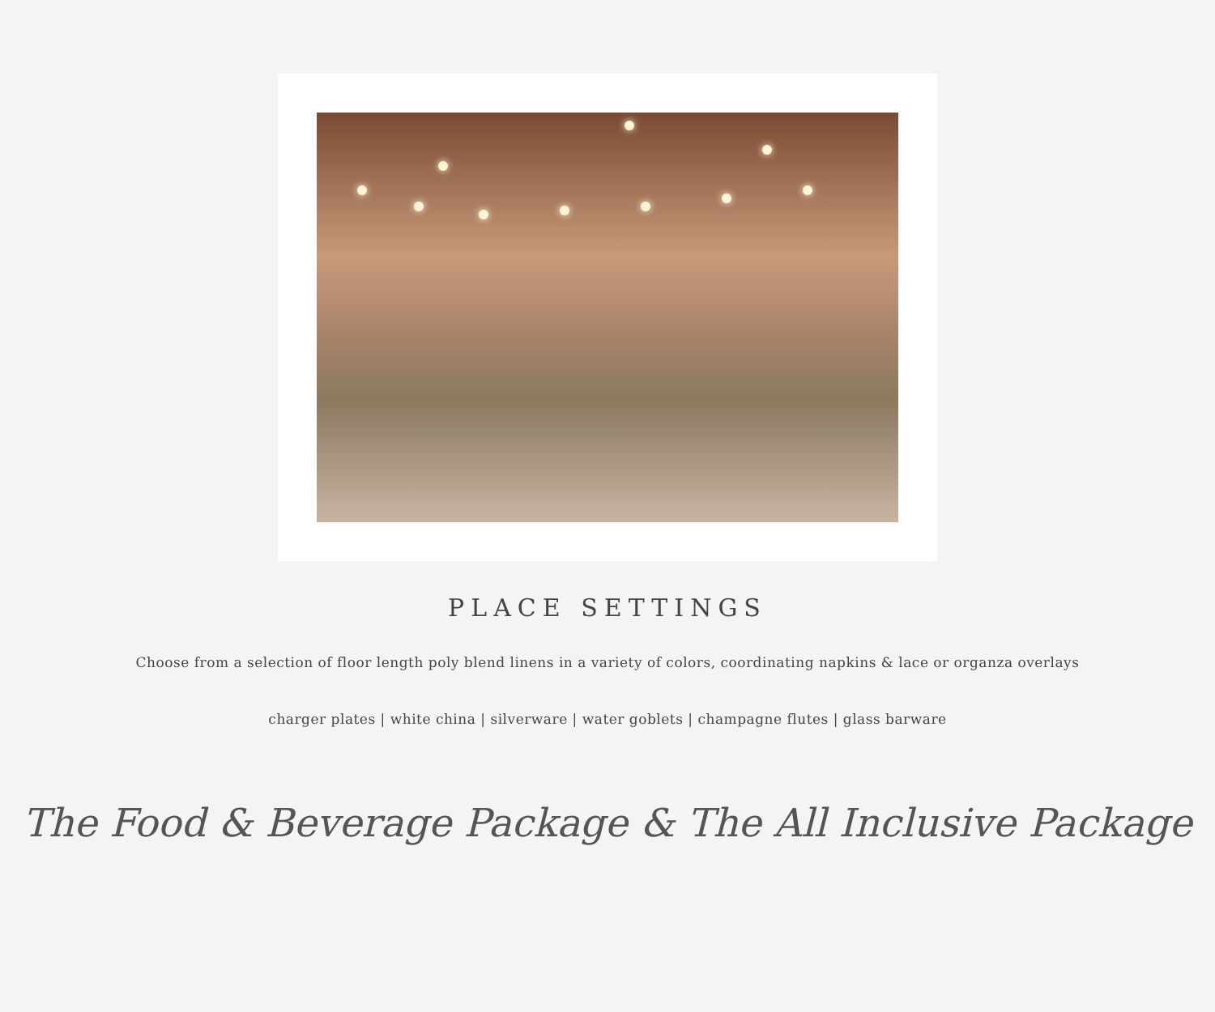PLACE SETTINGS
Choose from a selection of floor length poly blend linens in a variety of colors, coordinating napkins & lace or organza overlays
charger plates | white china | silverware | water goblets | champagne flutes | glass barware
The Food & Beverage Package & The All Inclusive Package